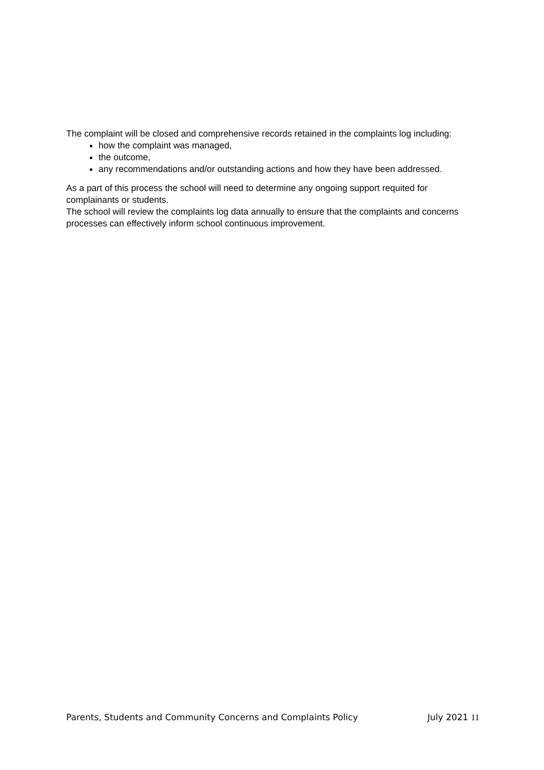The complaint will be closed and comprehensive records retained in the complaints log including:
how the complaint was managed,
the outcome,
any recommendations and/or outstanding actions and how they have been addressed.
As a part of this process the school will need to determine any ongoing support requited for complainants or students.
The school will review the complaints log data annually to ensure that the complaints and concerns processes can effectively inform school continuous improvement.
Parents, Students and Community Concerns and Complaints Policy July 2021 11